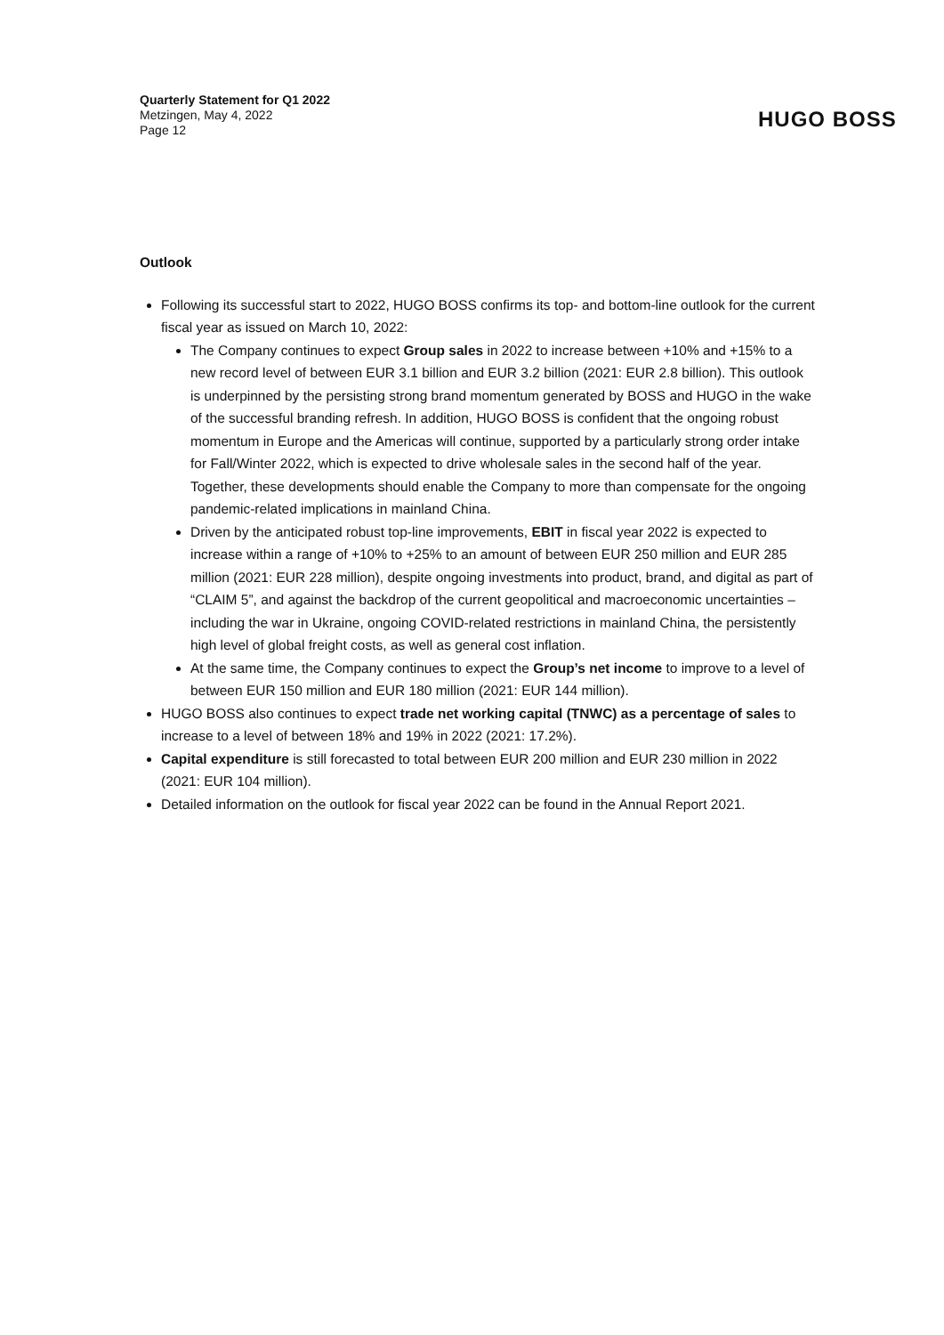Quarterly Statement for Q1 2022
Metzingen, May 4, 2022
Page 12
HUGO BOSS
Outlook
Following its successful start to 2022, HUGO BOSS confirms its top- and bottom-line outlook for the current fiscal year as issued on March 10, 2022:
The Company continues to expect Group sales in 2022 to increase between +10% and +15% to a new record level of between EUR 3.1 billion and EUR 3.2 billion (2021: EUR 2.8 billion). This outlook is underpinned by the persisting strong brand momentum generated by BOSS and HUGO in the wake of the successful branding refresh. In addition, HUGO BOSS is confident that the ongoing robust momentum in Europe and the Americas will continue, supported by a particularly strong order intake for Fall/Winter 2022, which is expected to drive wholesale sales in the second half of the year. Together, these developments should enable the Company to more than compensate for the ongoing pandemic-related implications in mainland China.
Driven by the anticipated robust top-line improvements, EBIT in fiscal year 2022 is expected to increase within a range of +10% to +25% to an amount of between EUR 250 million and EUR 285 million (2021: EUR 228 million), despite ongoing investments into product, brand, and digital as part of “CLAIM 5”, and against the backdrop of the current geopolitical and macroeconomic uncertainties – including the war in Ukraine, ongoing COVID-related restrictions in mainland China, the persistently high level of global freight costs, as well as general cost inflation.
At the same time, the Company continues to expect the Group’s net income to improve to a level of between EUR 150 million and EUR 180 million (2021: EUR 144 million).
HUGO BOSS also continues to expect trade net working capital (TNWC) as a percentage of sales to increase to a level of between 18% and 19% in 2022 (2021: 17.2%).
Capital expenditure is still forecasted to total between EUR 200 million and EUR 230 million in 2022 (2021: EUR 104 million).
Detailed information on the outlook for fiscal year 2022 can be found in the Annual Report 2021.